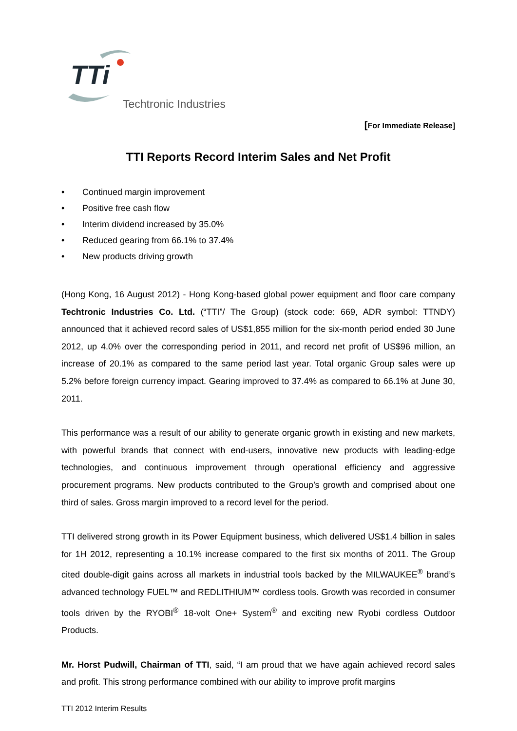TTi
Techtronic Industries
[For Immediate Release]
TTI Reports Record Interim Sales and Net Profit
• Continued margin improvement
• Positive free cash flow
• Interim dividend increased by 35.0%
• Reduced gearing from 66.1% to 37.4%
• New products driving growth
(Hong Kong, 16 August 2012) - Hong Kong-based global power equipment and floor care company Techtronic Industries Co. Ltd. (“TTI”/ The Group) (stock code: 669, ADR symbol: TTNDY) announced that it achieved record sales of US$1,855 million for the six-month period ended 30 June 2012, up 4.0% over the corresponding period in 2011, and record net profit of US$96 million, an increase of 20.1% as compared to the same period last year. Total organic Group sales were up 5.2% before foreign currency impact. Gearing improved to 37.4% as compared to 66.1% at June 30, 2011.
This performance was a result of our ability to generate organic growth in existing and new markets, with powerful brands that connect with end-users, innovative new products with leading-edge technologies, and continuous improvement through operational efficiency and aggressive procurement programs. New products contributed to the Group’s growth and comprised about one third of sales. Gross margin improved to a record level for the period.
TTI delivered strong growth in its Power Equipment business, which delivered US$1.4 billion in sales for 1H 2012, representing a 10.1% increase compared to the first six months of 2011. The Group cited double-digit gains across all markets in industrial tools backed by the MILWAUKEE<sup>®</sup> brand’s advanced technology FUEL™ and REDLITHIUM™ cordless tools. Growth was recorded in consumer tools driven by the RYOBI<sup>®</sup> 18-volt One+ System<sup>®</sup> and exciting new Ryobi cordless Outdoor Products.
Mr. Horst Pudwill, Chairman of TTI, said, “I am proud that we have again achieved record sales and profit. This strong performance combined with our ability to improve profit margins
TTI 2012 Interim Results